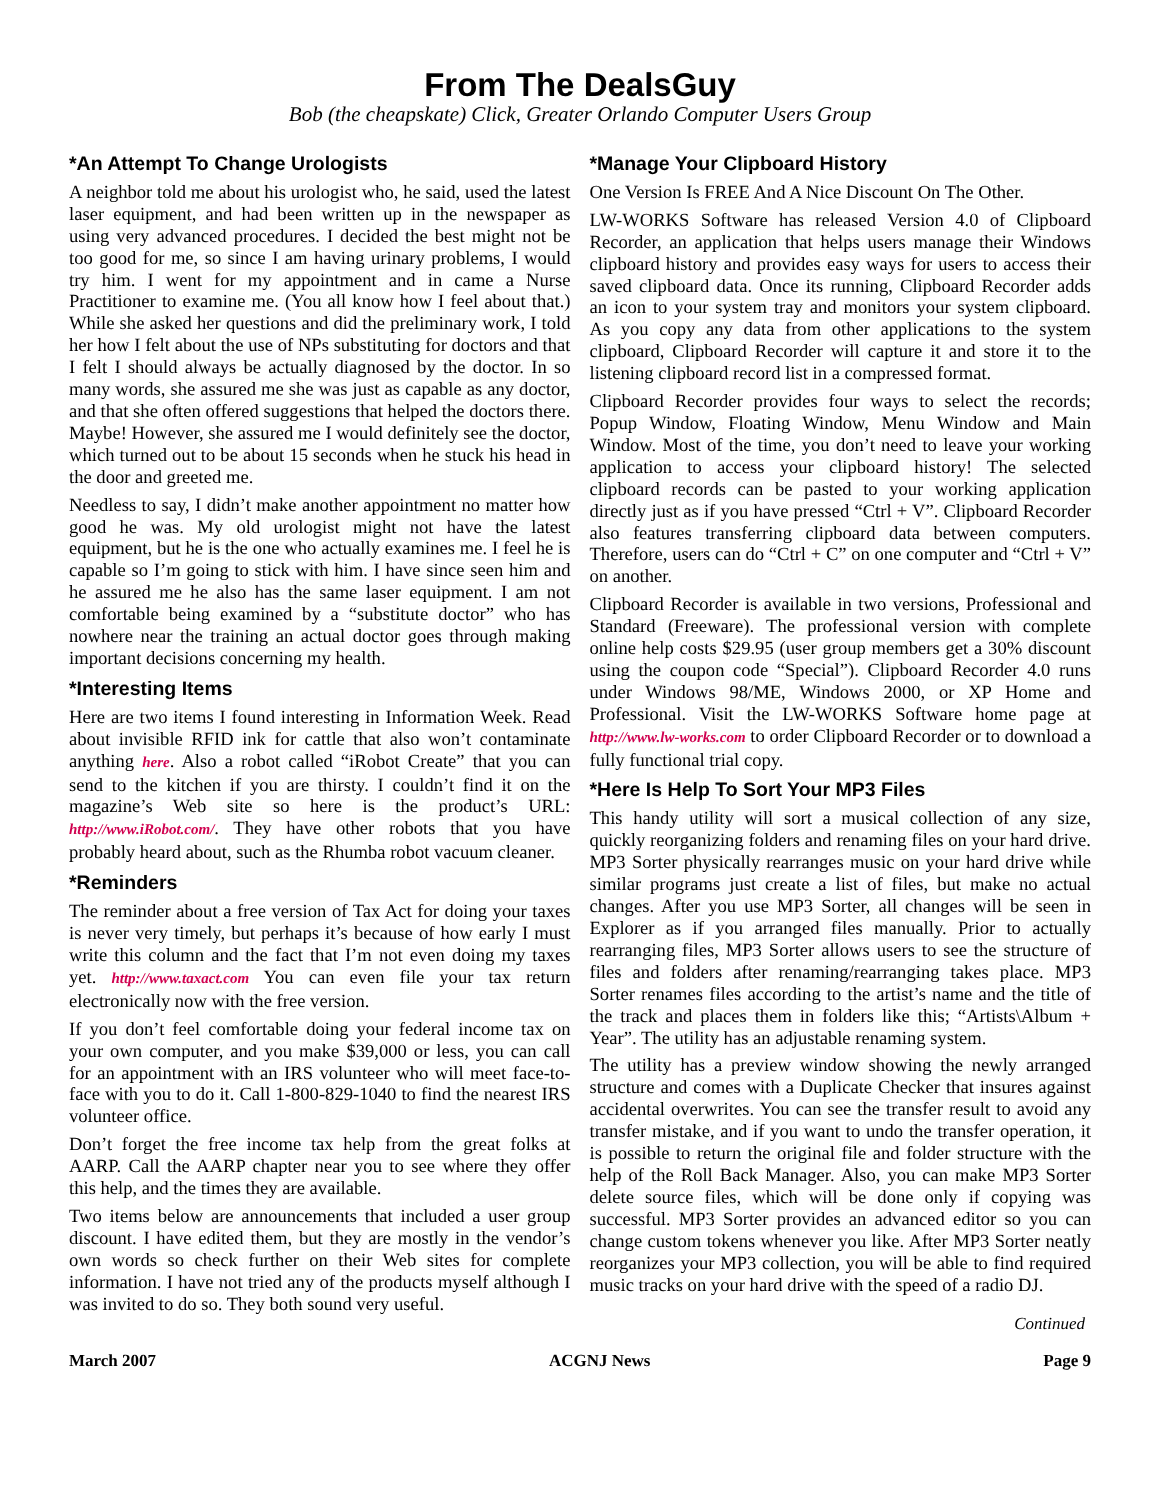From The DealsGuy
Bob (the cheapskate) Click, Greater Orlando Computer Users Group
*An Attempt To Change Urologists
A neighbor told me about his urologist who, he said, used the latest laser equipment, and had been written up in the newspaper as using very advanced procedures. I decided the best might not be too good for me, so since I am having urinary problems, I would try him. I went for my appointment and in came a Nurse Practitioner to examine me. (You all know how I feel about that.) While she asked her questions and did the preliminary work, I told her how I felt about the use of NPs substituting for doctors and that I felt I should always be actually diagnosed by the doctor. In so many words, she assured me she was just as capable as any doctor, and that she often offered suggestions that helped the doctors there. Maybe! However, she assured me I would definitely see the doctor, which turned out to be about 15 seconds when he stuck his head in the door and greeted me.
Needless to say, I didn’t make another appointment no matter how good he was. My old urologist might not have the latest equipment, but he is the one who actually examines me. I feel he is capable so I’m going to stick with him. I have since seen him and he assured me he also has the same laser equipment. I am not comfortable being examined by a “substitute doctor” who has nowhere near the training an actual doctor goes through making important decisions concerning my health.
*Interesting Items
Here are two items I found interesting in Information Week. Read about invisible RFID ink for cattle that also won’t contaminate anything here. Also a robot called “iRobot Create” that you can send to the kitchen if you are thirsty. I couldn’t find it on the magazine’s Web site so here is the product’s URL: http://www.iRobot.com/. They have other robots that you have probably heard about, such as the Rhumba robot vacuum cleaner.
*Reminders
The reminder about a free version of Tax Act for doing your taxes is never very timely, but perhaps it’s because of how early I must write this column and the fact that I’m not even doing my taxes yet. http://www.taxact.com You can even file your tax return electronically now with the free version.
If you don’t feel comfortable doing your federal income tax on your own computer, and you make $39,000 or less, you can call for an appointment with an IRS volunteer who will meet face-to-face with you to do it. Call 1-800-829-1040 to find the nearest IRS volunteer office.
Don’t forget the free income tax help from the great folks at AARP. Call the AARP chapter near you to see where they offer this help, and the times they are available.
Two items below are announcements that included a user group discount. I have edited them, but they are mostly in the vendor’s own words so check further on their Web sites for complete information. I have not tried any of the products myself although I was invited to do so. They both sound very useful.
*Manage Your Clipboard History
One Version Is FREE And A Nice Discount On The Other.
LW-WORKS Software has released Version 4.0 of Clipboard Recorder, an application that helps users manage their Windows clipboard history and provides easy ways for users to access their saved clipboard data. Once its running, Clipboard Recorder adds an icon to your system tray and monitors your system clipboard. As you copy any data from other applications to the system clipboard, Clipboard Recorder will capture it and store it to the listening clipboard record list in a compressed format.
Clipboard Recorder provides four ways to select the records; Popup Window, Floating Window, Menu Window and Main Window. Most of the time, you don’t need to leave your working application to access your clipboard history! The selected clipboard records can be pasted to your working application directly just as if you have pressed “Ctrl + V”. Clipboard Recorder also features transferring clipboard data between computers. Therefore, users can do “Ctrl + C” on one computer and “Ctrl + V” on another.
Clipboard Recorder is available in two versions, Professional and Standard (Freeware). The professional version with complete online help costs $29.95 (user group members get a 30% discount using the coupon code “Special”). Clipboard Recorder 4.0 runs under Windows 98/ME, Windows 2000, or XP Home and Professional. Visit the LW-WORKS Software home page at http://www.lw-works.com to order Clipboard Recorder or to download a fully functional trial copy.
*Here Is Help To Sort Your MP3 Files
This handy utility will sort a musical collection of any size, quickly reorganizing folders and renaming files on your hard drive. MP3 Sorter physically rearranges music on your hard drive while similar programs just create a list of files, but make no actual changes. After you use MP3 Sorter, all changes will be seen in Explorer as if you arranged files manually. Prior to actually rearranging files, MP3 Sorter allows users to see the structure of files and folders after renaming/rearranging takes place. MP3 Sorter renames files according to the artist’s name and the title of the track and places them in folders like this; “Artists\Album + Year”. The utility has an adjustable renaming system.
The utility has a preview window showing the newly arranged structure and comes with a Duplicate Checker that insures against accidental overwrites. You can see the transfer result to avoid any transfer mistake, and if you want to undo the transfer operation, it is possible to return the original file and folder structure with the help of the Roll Back Manager. Also, you can make MP3 Sorter delete source files, which will be done only if copying was successful. MP3 Sorter provides an advanced editor so you can change custom tokens whenever you like. After MP3 Sorter neatly reorganizes your MP3 collection, you will be able to find required music tracks on your hard drive with the speed of a radio DJ.
Continued
March 2007 ACGNJ News Page 9